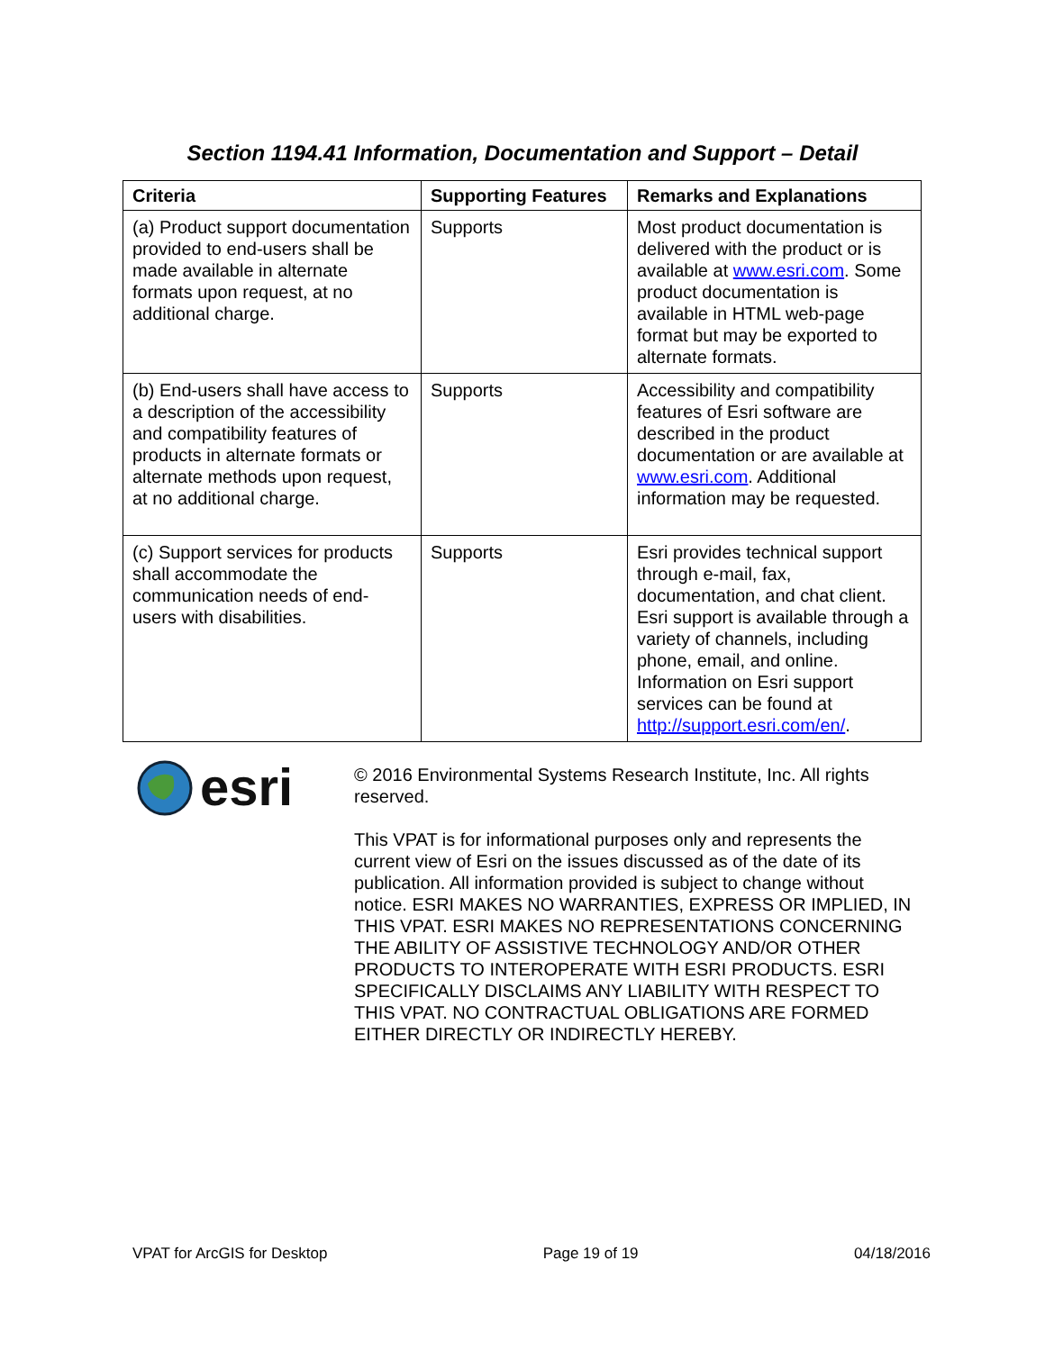Section 1194.41 Information, Documentation and Support – Detail
| Criteria | Supporting Features | Remarks and Explanations |
| --- | --- | --- |
| (a) Product support documentation provided to end-users shall be made available in alternate formats upon request, at no additional charge. | Supports | Most product documentation is delivered with the product or is available at www.esri.com . Some product documentation is available in HTML web-page format but may be exported to alternate formats. |
| (b) End-users shall have access to a description of the accessibility and compatibility features of products in alternate formats or alternate methods upon request, at no additional charge. | Supports | Accessibility and compatibility features of Esri software are described in the product documentation or are available at www.esri.com . Additional information may be requested. |
| (c) Support services for products shall accommodate the communication needs of end-users with disabilities. | Supports | Esri provides technical support through e-mail, fax, documentation, and chat client. Esri support is available through a variety of channels, including phone, email, and online. Information on Esri support services can be found at http://support.esri.com/en/ . |
esri
© 2016 Environmental Systems Research Institute, Inc. All rights reserved.
This VPAT is for informational purposes only and represents the current view of Esri on the issues discussed as of the date of its publication. All information provided is subject to change without notice. ESRI MAKES NO WARRANTIES, EXPRESS OR IMPLIED, IN THIS VPAT. ESRI MAKES NO REPRESENTATIONS CONCERNING THE ABILITY OF ASSISTIVE TECHNOLOGY AND/OR OTHER PRODUCTS TO INTEROPERATE WITH ESRI PRODUCTS. ESRI SPECIFICALLY DISCLAIMS ANY LIABILITY WITH RESPECT TO THIS VPAT. NO CONTRACTUAL OBLIGATIONS ARE FORMED EITHER DIRECTLY OR INDIRECTLY HEREBY.
VPAT for ArcGIS for Desktop Page 19 of 19 04/18/2016